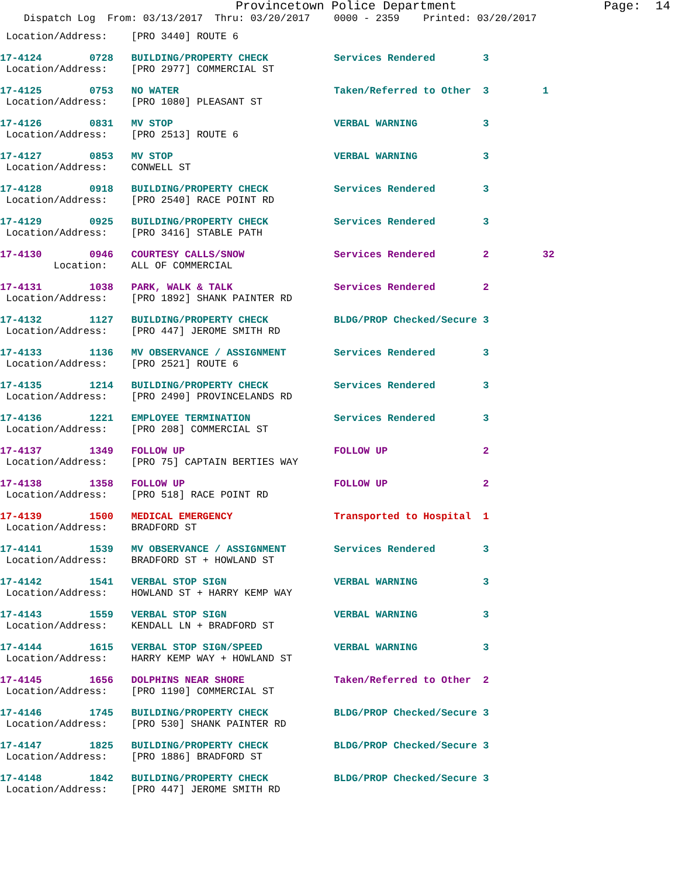Provincetown Police Department Page: 14
Dispatch Log From: 03/13/2017 Thru: 03/20/2017 0000 - 2359 Printed: 03/20/2017
Location/Address: [PRO 3440] ROUTE 6
17-4124 0728 BUILDING/PROPERTY CHECK Services Rendered 3 Location/Address: [PRO 2977] COMMERCIAL ST
17-4125 0753 NO WATER Taken/Referred to Other 3 1 Location/Address: [PRO 1080] PLEASANT ST
17-4126 0831 MV STOP VERBAL WARNING 3 Location/Address: [PRO 2513] ROUTE 6
17-4127 0853 MV STOP VERBAL WARNING 3 Location/Address: CONWELL ST
17-4128 0918 BUILDING/PROPERTY CHECK Services Rendered 3 Location/Address: [PRO 2540] RACE POINT RD
17-4129 0925 BUILDING/PROPERTY CHECK Services Rendered 3 Location/Address: [PRO 3416] STABLE PATH
17-4130 0946 COURTESY CALLS/SNOW Services Rendered 2 32 Location: ALL OF COMMERCIAL
17-4131 1038 PARK, WALK & TALK Services Rendered 2 Location/Address: [PRO 1892] SHANK PAINTER RD
17-4132 1127 BUILDING/PROPERTY CHECK BLDG/PROP Checked/Secure 3 Location/Address: [PRO 447] JEROME SMITH RD
17-4133 1136 MV OBSERVANCE / ASSIGNMENT Services Rendered 3 Location/Address: [PRO 2521] ROUTE 6
17-4135 1214 BUILDING/PROPERTY CHECK Services Rendered 3 Location/Address: [PRO 2490] PROVINCELANDS RD
17-4136 1221 EMPLOYEE TERMINATION Services Rendered 3 Location/Address: [PRO 208] COMMERCIAL ST
17-4137 1349 FOLLOW UP FOLLOW UP 2 Location/Address: [PRO 75] CAPTAIN BERTIES WAY
17-4138 1358 FOLLOW UP FOLLOW UP 2 Location/Address: [PRO 518] RACE POINT RD
17-4139 1500 MEDICAL EMERGENCY Transported to Hospital 1 Location/Address: BRADFORD ST
17-4141 1539 MV OBSERVANCE / ASSIGNMENT Services Rendered 3 Location/Address: BRADFORD ST + HOWLAND ST
17-4142 1541 VERBAL STOP SIGN VERBAL WARNING 3 Location/Address: HOWLAND ST + HARRY KEMP WAY
17-4143 1559 VERBAL STOP SIGN VERBAL WARNING 3 Location/Address: KENDALL LN + BRADFORD ST
17-4144 1615 VERBAL STOP SIGN/SPEED VERBAL WARNING 3 Location/Address: HARRY KEMP WAY + HOWLAND ST
17-4145 1656 DOLPHINS NEAR SHORE Taken/Referred to Other 2 Location/Address: [PRO 1190] COMMERCIAL ST
17-4146 1745 BUILDING/PROPERTY CHECK BLDG/PROP Checked/Secure 3 Location/Address: [PRO 530] SHANK PAINTER RD
17-4147 1825 BUILDING/PROPERTY CHECK BLDG/PROP Checked/Secure 3 Location/Address: [PRO 1886] BRADFORD ST
17-4148 1842 BUILDING/PROPERTY CHECK BLDG/PROP Checked/Secure 3 Location/Address: [PRO 447] JEROME SMITH RD